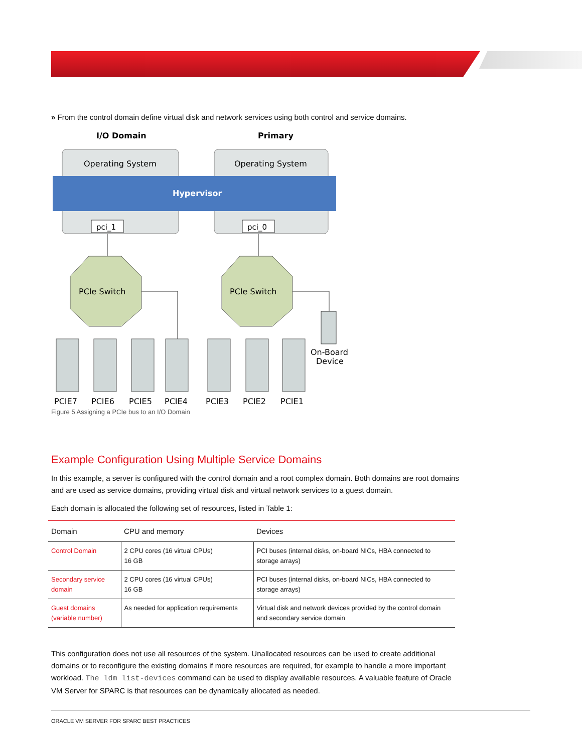» From the control domain define virtual disk and network services using both control and service domains.
I/O Domain
Primary
Operating System
Operating System
Hypervisor
pci_1
pci_0
PCIe Switch
PCIe Switch
On-Board
Device
PCIE7
PCIE6
PCIE5
PCIE4
PCIE3
PCIE2
PCIE1
Figure 5 Assigning a PCIe bus to an I/O Domain
Example Configuration Using Multiple Service Domains
In this example, a server is configured with the control domain and a root complex domain. Both domains are root domains and are used as service domains, providing virtual disk and virtual network services to a guest domain.
Each domain is allocated the following set of resources, listed in Table 1:
| Domain | CPU and memory | Devices |
| --- | --- | --- |
| Control Domain | 2 CPU cores (16 virtual CPUs) 16 GB | PCI buses (internal disks, on-board NICs, HBA connected to storage arrays) |
| Secondary service domain | 2 CPU cores (16 virtual CPUs) 16 GB | PCI buses (internal disks, on-board NICs, HBA connected to storage arrays) |
| Guest domains (variable number) | As needed for application requirements | Virtual disk and network devices provided by the control domain and secondary service domain |
This configuration does not use all resources of the system. Unallocated resources can be used to create additional domains or to reconfigure the existing domains if more resources are required, for example to handle a more important workload. The ldm list-devices command can be used to display available resources. A valuable feature of Oracle VM Server for SPARC is that resources can be dynamically allocated as needed.
ORACLE VM SERVER FOR SPARC BEST PRACTICES